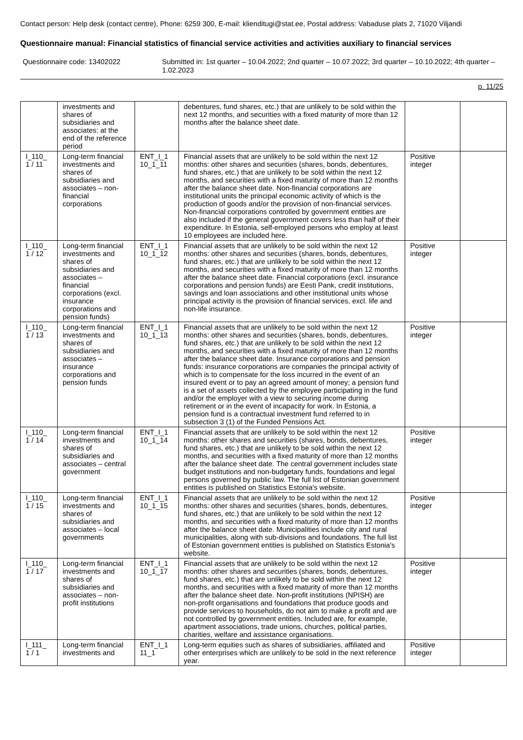Contact person: Help desk (contact centre), Phone: 6259 300, E-mail: klienditugi@stat.ee, Postal address: Vabaduse plats 2, 71020 Viljandi
Questionnaire manual: Financial statistics of financial service activities and activities auxiliary to financial services
Questionnaire code: 13402022 Submitted in: 1st quarter – 10.04.2022; 2nd quarter – 10.07.2022; 3rd quarter – 10.10.2022; 4th quarter – 1.02.2023
p. 11/25
| | investments and shares of subsidiaries and associates: at the end of the reference period | | debentures, fund shares, etc.) that are unlikely to be sold within the next 12 months, and securities with a fixed maturity of more than 12 months after the balance sheet date. | | |
| I_110_ 1 / 11 | Long-term financial investments and shares of subsidiaries and associates – non-financial corporations | ENT_I_1 10_1_11 | Financial assets that are unlikely to be sold within the next 12 months: other shares and securities (shares, bonds, debentures, fund shares, etc.) that are unlikely to be sold within the next 12 months, and securities with a fixed maturity of more than 12 months after the balance sheet date. Non-financial corporations are institutional units the principal economic activity of which is the production of goods and/or the provision of non-financial services. Non-financial corporations controlled by government entities are also included if the general government covers less than half of their expenditure. In Estonia, self-employed persons who employ at least 10 employees are included here. | Positive integer | |
| I_110_ 1 / 12 | Long-term financial investments and shares of subsidiaries and associates – financial corporations (excl. insurance corporations and pension funds) | ENT_I_1 10_1_12 | Financial assets that are unlikely to be sold within the next 12 months: other shares and securities (shares, bonds, debentures, fund shares, etc.) that are unlikely to be sold within the next 12 months, and securities with a fixed maturity of more than 12 months after the balance sheet date. Financial corporations (excl. insurance corporations and pension funds) are Eesti Pank, credit institutions, savings and loan associations and other institutional units whose principal activity is the provision of financial services, excl. life and non-life insurance. | Positive integer | |
| I_110_ 1 / 13 | Long-term financial investments and shares of subsidiaries and associates – insurance corporations and pension funds | ENT_I_1 10_1_13 | Financial assets that are unlikely to be sold within the next 12 months: other shares and securities (shares, bonds, debentures, fund shares, etc.) that are unlikely to be sold within the next 12 months, and securities with a fixed maturity of more than 12 months after the balance sheet date. Insurance corporations and pension funds: insurance corporations are companies the principal activity of which is to compensate for the loss incurred in the event of an insured event or to pay an agreed amount of money; a pension fund is a set of assets collected by the employee participating in the fund and/or the employer with a view to securing income during retirement or in the event of incapacity for work. In Estonia, a pension fund is a contractual investment fund referred to in subsection 3 (1) of the Funded Pensions Act. | Positive integer | |
| I_110_ 1 / 14 | Long-term financial investments and shares of subsidiaries and associates – central government | ENT_I_1 10_1_14 | Financial assets that are unlikely to be sold within the next 12 months: other shares and securities (shares, bonds, debentures, fund shares, etc.) that are unlikely to be sold within the next 12 months, and securities with a fixed maturity of more than 12 months after the balance sheet date. The central government includes state budget institutions and non-budgetary funds, foundations and legal persons governed by public law. The full list of Estonian government entities is published on Statistics Estonia's website. | Positive integer | |
| I_110_ 1 / 15 | Long-term financial investments and shares of subsidiaries and associates – local governments | ENT_I_1 10_1_15 | Financial assets that are unlikely to be sold within the next 12 months: other shares and securities (shares, bonds, debentures, fund shares, etc.) that are unlikely to be sold within the next 12 months, and securities with a fixed maturity of more than 12 months after the balance sheet date. Municipalities include city and rural municipalities, along with sub-divisions and foundations. The full list of Estonian government entities is published on Statistics Estonia's website. | Positive integer | |
| I_110_ 1 / 17 | Long-term financial investments and shares of subsidiaries and associates – non-profit institutions | ENT_I_1 10_1_17 | Financial assets that are unlikely to be sold within the next 12 months: other shares and securities (shares, bonds, debentures, fund shares, etc.) that are unlikely to be sold within the next 12 months, and securities with a fixed maturity of more than 12 months after the balance sheet date. Non-profit institutions (NPISH) are non-profit organisations and foundations that produce goods and provide services to households, do not aim to make a profit and are not controlled by government entities. Included are, for example, apartment associations, trade unions, churches, political parties, charities, welfare and assistance organisations. | Positive integer | |
| I_111_ 1 / 1 | Long-term financial investments and | ENT_I_1 11_1 | Long-term equities such as shares of subsidiaries, affiliated and other enterprises which are unlikely to be sold in the next reference year. | Positive integer | |